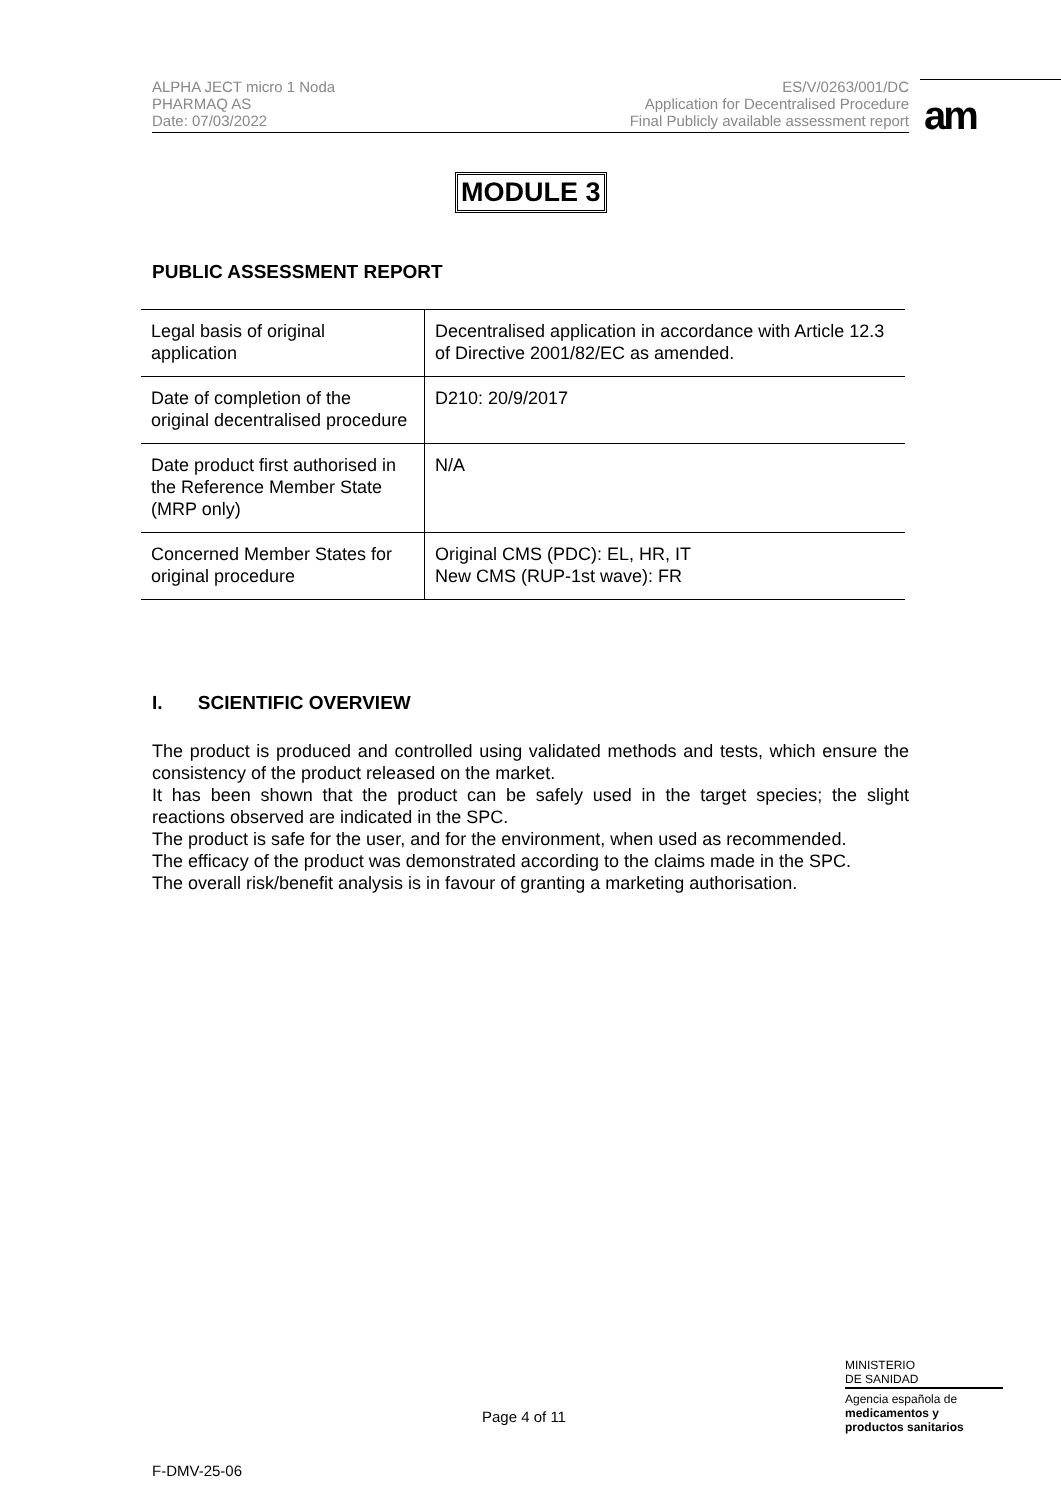ALPHA JECT micro 1 Noda
PHARMAQ AS
Date: 07/03/2022
ES/V/0263/001/DC
Application for Decentralised Procedure
Final Publicly available assessment report
am
MODULE 3
PUBLIC ASSESSMENT REPORT
| Legal basis of original application | Decentralised application in accordance with Article 12.3 of Directive 2001/82/EC as amended. |
| Date of completion of the original decentralised procedure | D210: 20/9/2017 |
| Date product first authorised in the Reference Member State (MRP only) | N/A |
| Concerned Member States for original procedure | Original CMS (PDC): EL, HR, IT New CMS (RUP-1st wave): FR |
I. SCIENTIFIC OVERVIEW
The product is produced and controlled using validated methods and tests, which ensure the consistency of the product released on the market.
It has been shown that the product can be safely used in the target species; the slight reactions observed are indicated in the SPC.
The product is safe for the user, and for the environment, when used as recommended.
The efficacy of the product was demonstrated according to the claims made in the SPC.
The overall risk/benefit analysis is in favour of granting a marketing authorisation.
Page 4 of 11
MINISTERIO
DE SANIDAD
Agencia española de
medicamentos y
productos sanitarios
F-DMV-25-06